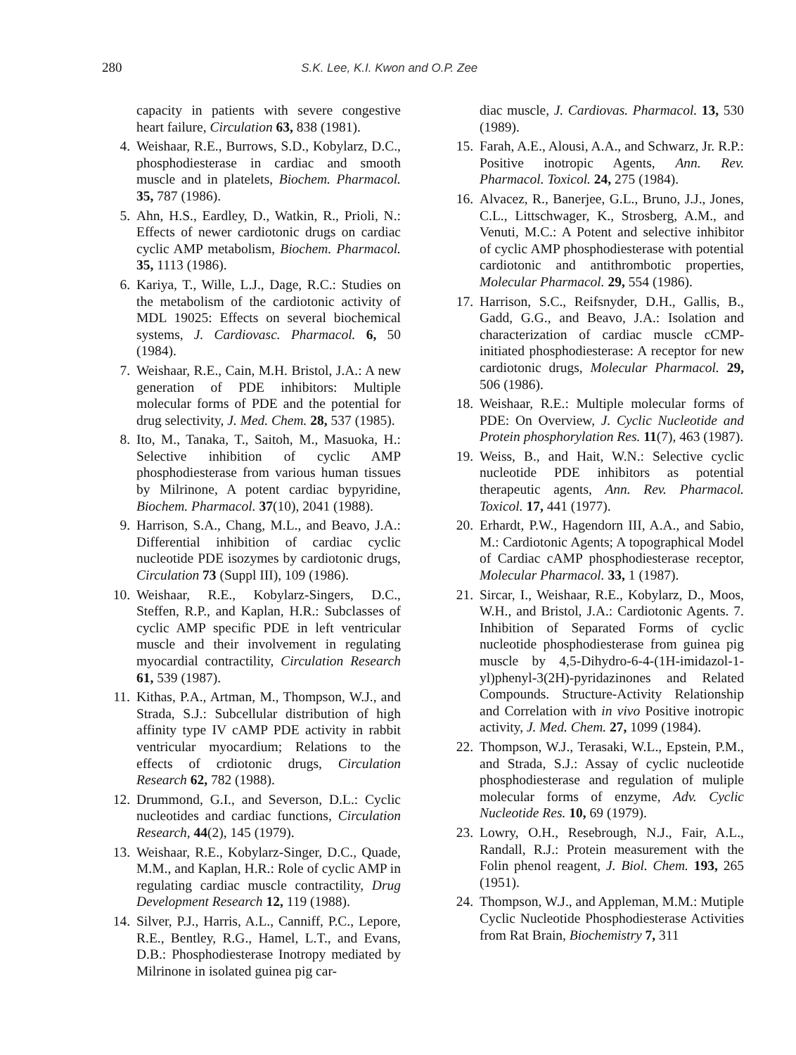280 S.K. Lee, K.I. Kwon and O.P. Zee
capacity in patients with severe congestive heart failure, Circulation 63, 838 (1981).
4. Weishaar, R.E., Burrows, S.D., Kobylarz, D.C., phosphodiesterase in cardiac and smooth muscle and in platelets, Biochem. Pharmacol. 35, 787 (1986).
5. Ahn, H.S., Eardley, D., Watkin, R., Prioli, N.: Effects of newer cardiotonic drugs on cardiac cyclic AMP metabolism, Biochem. Pharmacol. 35, 1113 (1986).
6. Kariya, T., Wille, L.J., Dage, R.C.: Studies on the metabolism of the cardiotonic activity of MDL 19025: Effects on several biochemical systems, J. Cardiovasc. Pharmacol. 6, 50 (1984).
7. Weishaar, R.E., Cain, M.H. Bristol, J.A.: A new generation of PDE inhibitors: Multiple molecular forms of PDE and the potential for drug selectivity, J. Med. Chem. 28, 537 (1985).
8. Ito, M., Tanaka, T., Saitoh, M., Masuoka, H.: Selective inhibition of cyclic AMP phosphodiesterase from various human tissues by Milrinone, A potent cardiac bypyridine, Biochem. Pharmacol. 37(10), 2041 (1988).
9. Harrison, S.A., Chang, M.L., and Beavo, J.A.: Differential inhibition of cardiac cyclic nucleotide PDE isozymes by cardiotonic drugs, Circulation 73 (Suppl III), 109 (1986).
10. Weishaar, R.E., Kobylarz-Singers, D.C., Steffen, R.P., and Kaplan, H.R.: Subclasses of cyclic AMP specific PDE in left ventricular muscle and their involvement in regulating myocardial contractility, Circulation Research 61, 539 (1987).
11. Kithas, P.A., Artman, M., Thompson, W.J., and Strada, S.J.: Subcellular distribution of high affinity type IV cAMP PDE activity in rabbit ventricular myocardium; Relations to the effects of crdiotonic drugs, Circulation Research 62, 782 (1988).
12. Drummond, G.I., and Severson, D.L.: Cyclic nucleotides and cardiac functions, Circulation Research, 44(2), 145 (1979).
13. Weishaar, R.E., Kobylarz-Singer, D.C., Quade, M.M., and Kaplan, H.R.: Role of cyclic AMP in regulating cardiac muscle contractility, Drug Development Research 12, 119 (1988).
14. Silver, P.J., Harris, A.L., Canniff, P.C., Lepore, R.E., Bentley, R.G., Hamel, L.T., and Evans, D.B.: Phosphodiesterase Inotropy mediated by Milrinone in isolated guinea pig car-
diac muscle, J. Cardiovas. Pharmacol. 13, 530 (1989).
15. Farah, A.E., Alousi, A.A., and Schwarz, Jr. R.P.: Positive inotropic Agents, Ann. Rev. Pharmacol. Toxicol. 24, 275 (1984).
16. Alvacez, R., Banerjee, G.L., Bruno, J.J., Jones, C.L., Littschwager, K., Strosberg, A.M., and Venuti, M.C.: A Potent and selective inhibitor of cyclic AMP phosphodiesterase with potential cardiotonic and antithrombotic properties, Molecular Pharmacol. 29, 554 (1986).
17. Harrison, S.C., Reifsnyder, D.H., Gallis, B., Gadd, G.G., and Beavo, J.A.: Isolation and characterization of cardiac muscle cCMP-initiated phosphodiesterase: A receptor for new cardiotonic drugs, Molecular Pharmacol. 29, 506 (1986).
18. Weishaar, R.E.: Multiple molecular forms of PDE: On Overview, J. Cyclic Nucleotide and Protein phosphorylation Res. 11(7), 463 (1987).
19. Weiss, B., and Hait, W.N.: Selective cyclic nucleotide PDE inhibitors as potential therapeutic agents, Ann. Rev. Pharmacol. Toxicol. 17, 441 (1977).
20. Erhardt, P.W., Hagendorn III, A.A., and Sabio, M.: Cardiotonic Agents; A topographical Model of Cardiac cAMP phosphodiesterase receptor, Molecular Pharmacol. 33, 1 (1987).
21. Sircar, I., Weishaar, R.E., Kobylarz, D., Moos, W.H., and Bristol, J.A.: Cardiotonic Agents. 7. Inhibition of Separated Forms of cyclic nucleotide phosphodiesterase from guinea pig muscle by 4,5-Dihydro-6-4-(1H-imidazol-1-yl)phenyl-3(2H)-pyridazinones and Related Compounds. Structure-Activity Relationship and Correlation with in vivo Positive inotropic activity, J. Med. Chem. 27, 1099 (1984).
22. Thompson, W.J., Terasaki, W.L., Epstein, P.M., and Strada, S.J.: Assay of cyclic nucleotide phosphodiesterase and regulation of muliple molecular forms of enzyme, Adv. Cyclic Nucleotide Res. 10, 69 (1979).
23. Lowry, O.H., Resebrough, N.J., Fair, A.L., Randall, R.J.: Protein measurement with the Folin phenol reagent, J. Biol. Chem. 193, 265 (1951).
24. Thompson, W.J., and Appleman, M.M.: Mutiple Cyclic Nucleotide Phosphodiesterase Activities from Rat Brain, Biochemistry 7, 311